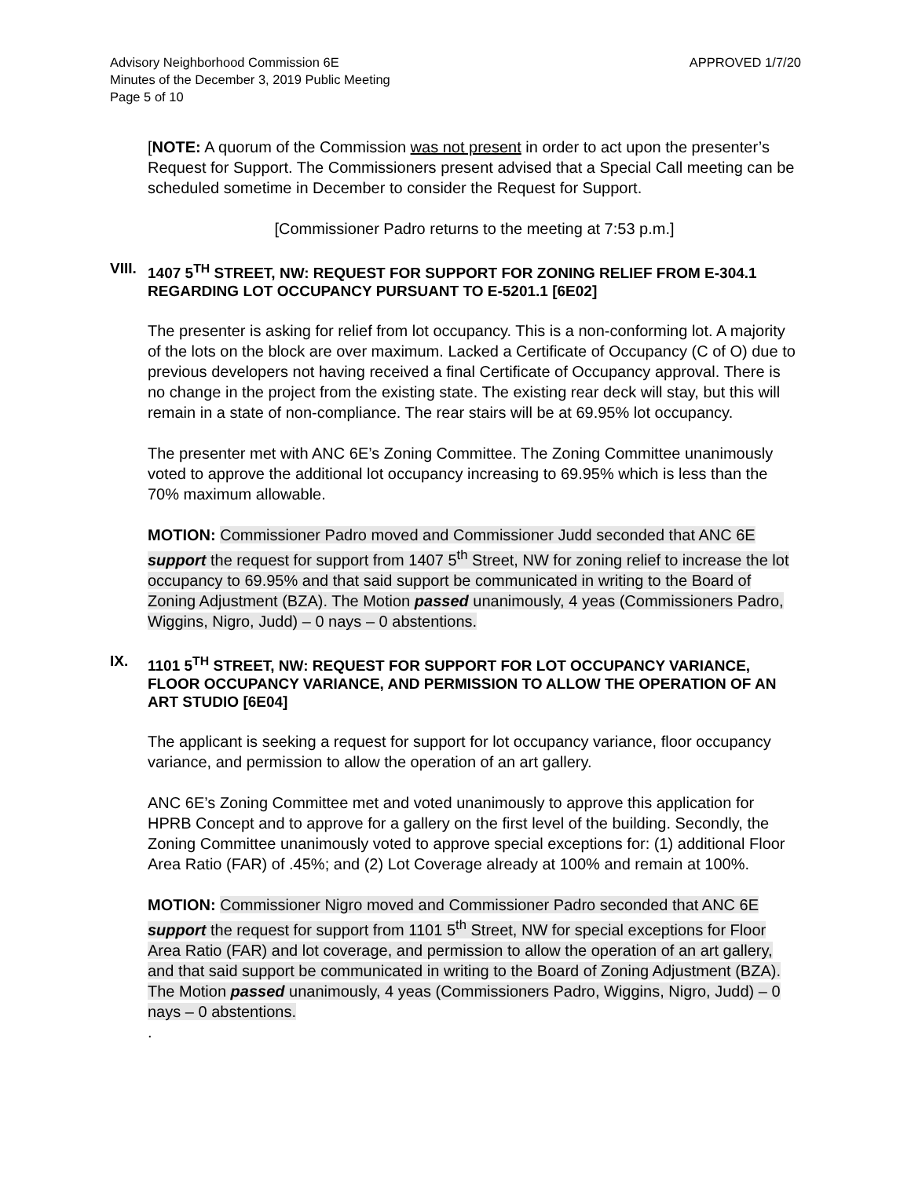Advisory Neighborhood Commission 6E
Minutes of the December 3, 2019 Public Meeting
Page 5 of 10
APPROVED 1/7/20
[NOTE: A quorum of the Commission was not present in order to act upon the presenter’s Request for Support. The Commissioners present advised that a Special Call meeting can be scheduled sometime in December to consider the Request for Support.
[Commissioner Padro returns to the meeting at 7:53 p.m.]
VIII. 1407 5<sup>TH</sup> STREET, NW: REQUEST FOR SUPPORT FOR ZONING RELIEF FROM E-304.1 REGARDING LOT OCCUPANCY PURSUANT TO E-5201.1 [6E02]
The presenter is asking for relief from lot occupancy. This is a non-conforming lot. A majority of the lots on the block are over maximum. Lacked a Certificate of Occupancy (C of O) due to previous developers not having received a final Certificate of Occupancy approval. There is no change in the project from the existing state. The existing rear deck will stay, but this will remain in a state of non-compliance. The rear stairs will be at 69.95% lot occupancy.
The presenter met with ANC 6E’s Zoning Committee. The Zoning Committee unanimously voted to approve the additional lot occupancy increasing to 69.95% which is less than the 70% maximum allowable.
MOTION: Commissioner Padro moved and Commissioner Judd seconded that ANC 6E support the request for support from 1407 5<sup>th</sup> Street, NW for zoning relief to increase the lot occupancy to 69.95% and that said support be communicated in writing to the Board of Zoning Adjustment (BZA). The Motion passed unanimously, 4 yeas (Commissioners Padro, Wiggins, Nigro, Judd) – 0 nays – 0 abstentions.
IX. 1101 5<sup>TH</sup> STREET, NW: REQUEST FOR SUPPORT FOR LOT OCCUPANCY VARIANCE, FLOOR OCCUPANCY VARIANCE, AND PERMISSION TO ALLOW THE OPERATION OF AN ART STUDIO [6E04]
The applicant is seeking a request for support for lot occupancy variance, floor occupancy variance, and permission to allow the operation of an art gallery.
ANC 6E’s Zoning Committee met and voted unanimously to approve this application for HPRB Concept and to approve for a gallery on the first level of the building. Secondly, the Zoning Committee unanimously voted to approve special exceptions for: (1) additional Floor Area Ratio (FAR) of .45%; and (2) Lot Coverage already at 100% and remain at 100%.
MOTION: Commissioner Nigro moved and Commissioner Padro seconded that ANC 6E support the request for support from 1101 5<sup>th</sup> Street, NW for special exceptions for Floor Area Ratio (FAR) and lot coverage, and permission to allow the operation of an art gallery, and that said support be communicated in writing to the Board of Zoning Adjustment (BZA). The Motion passed unanimously, 4 yeas (Commissioners Padro, Wiggins, Nigro, Judd) – 0 nays – 0 abstentions.
.